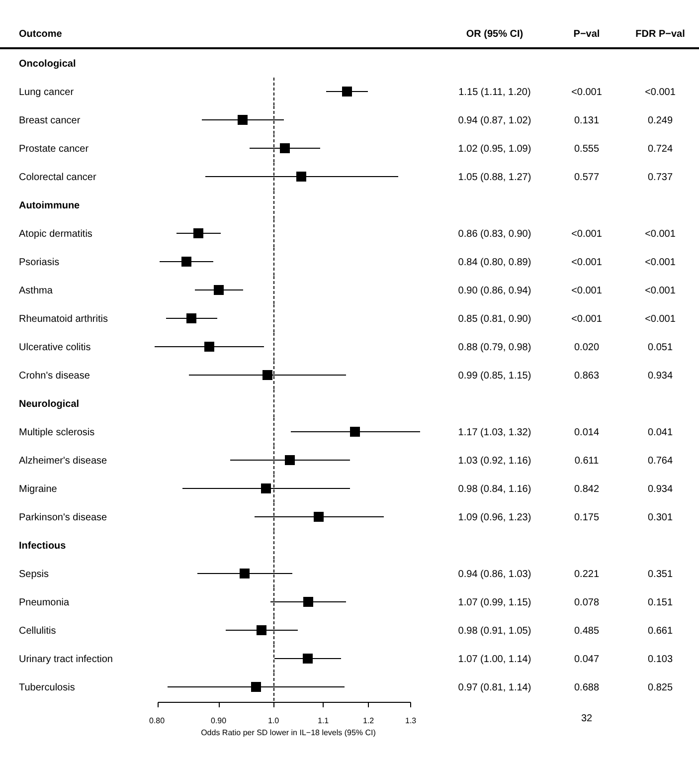| Outcome | | OR (95% CI) | P−val | FDR P−val |
| --- | --- | --- | --- | --- |
| Oncological | | | | |
| Lung cancer | | 1.15 (1.11, 1.20) | <0.001 | <0.001 |
| Breast cancer | | 0.94 (0.87, 1.02) | 0.131 | 0.249 |
| Prostate cancer | | 1.02 (0.95, 1.09) | 0.555 | 0.724 |
| Colorectal cancer | | 1.05 (0.88, 1.27) | 0.577 | 0.737 |
| Autoimmune | | | | |
| Atopic dermatitis | | 0.86 (0.83, 0.90) | <0.001 | <0.001 |
| Psoriasis | | 0.84 (0.80, 0.89) | <0.001 | <0.001 |
| Asthma | | 0.90 (0.86, 0.94) | <0.001 | <0.001 |
| Rheumatoid arthritis | | 0.85 (0.81, 0.90) | <0.001 | <0.001 |
| Ulcerative colitis | | 0.88 (0.79, 0.98) | 0.020 | 0.051 |
| Crohn's disease | | 0.99 (0.85, 1.15) | 0.863 | 0.934 |
| Neurological | | | | |
| Multiple sclerosis | | 1.17 (1.03, 1.32) | 0.014 | 0.041 |
| Alzheimer's disease | | 1.03 (0.92, 1.16) | 0.611 | 0.764 |
| Migraine | | 0.98 (0.84, 1.16) | 0.842 | 0.934 |
| Parkinson's disease | | 1.09 (0.96, 1.23) | 0.175 | 0.301 |
| Infectious | | | | |
| Sepsis | | 0.94 (0.86, 1.03) | 0.221 | 0.351 |
| Pneumonia | | 1.07 (0.99, 1.15) | 0.078 | 0.151 |
| Cellulitis | | 0.98 (0.91, 1.05) | 0.485 | 0.661 |
| Urinary tract infection | | 1.07 (1.00, 1.14) | 0.047 | 0.103 |
| Tuberculosis | | 0.97 (0.81, 1.14) | 0.688 | 0.825 |
| | 0.80 0.90 1.0 1.1 1.2 1.3 Odds Ratio per SD lower in IL−18 levels (95% CI) | | 32 | |